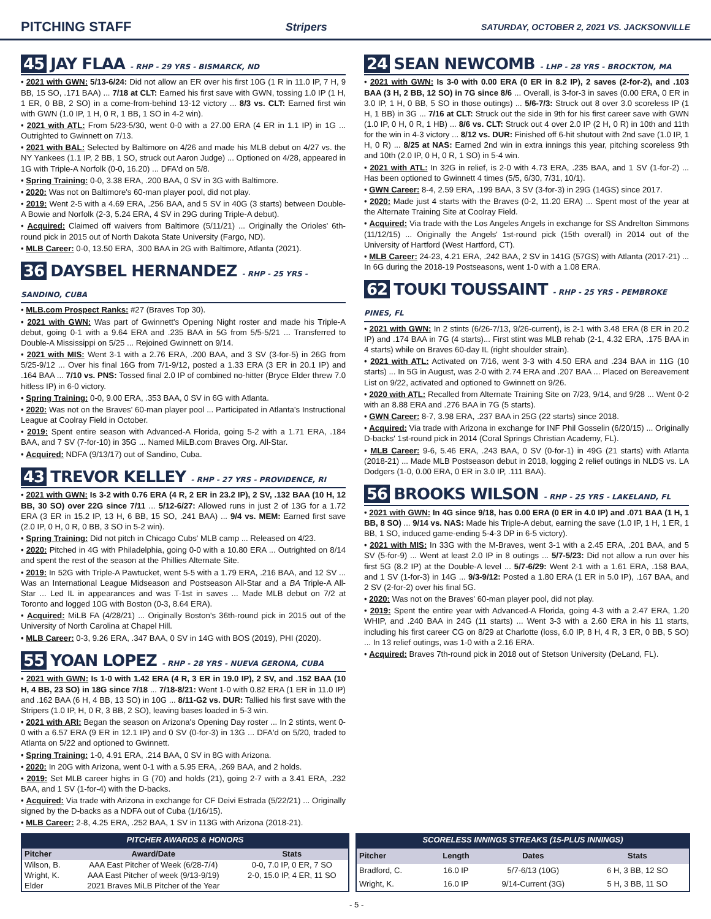PITCHING STAFF Stripers SATURDAY, OCTOBER 2, 2021 VS. JACKSONVILLE
45 JAY FLAA - RHP - 29 YRS - BISMARCK, ND
• 2021 with GWN: 5/13-6/24: Did not allow an ER over his first 10G (1 R in 11.0 IP, 7 H, 9 BB, 15 SO, .171 BAA) ... 7/18 at CLT: Earned his first save with GWN, tossing 1.0 IP (1 H, 1 ER, 0 BB, 2 SO) in a come-from-behind 13-12 victory ... 8/3 vs. CLT: Earned first win with GWN (1.0 IP, 1 H, 0 R, 1 BB, 1 SO in 4-2 win).
• 2021 with ATL: From 5/23-5/30, went 0-0 with a 27.00 ERA (4 ER in 1.1 IP) in 1G ... Outrighted to Gwinnett on 7/13.
• 2021 with BAL: Selected by Baltimore on 4/26 and made his MLB debut on 4/27 vs. the NY Yankees (1.1 IP, 2 BB, 1 SO, struck out Aaron Judge) ... Optioned on 4/28, appeared in 1G with Triple-A Norfolk (0-0, 16.20) ... DFA'd on 5/8.
• Spring Training: 0-0, 3.38 ERA, .200 BAA, 0 SV in 3G with Baltimore.
• 2020: Was not on Baltimore's 60-man player pool, did not play.
• 2019: Went 2-5 with a 4.69 ERA, .256 BAA, and 5 SV in 40G (3 starts) between Double-A Bowie and Norfolk (2-3, 5.24 ERA, 4 SV in 29G during Triple-A debut).
• Acquired: Claimed off waivers from Baltimore (5/11/21) ... Originally the Orioles' 6th-round pick in 2015 out of North Dakota State University (Fargo, ND).
• MLB Career: 0-0, 13.50 ERA, .300 BAA in 2G with Baltimore, Atlanta (2021).
36 DAYSBEL HERNANDEZ - RHP - 25 YRS - SANDINO, CUBA
• MLB.com Prospect Ranks: #27 (Braves Top 30).
• 2021 with GWN: Was part of Gwinnett's Opening Night roster and made his Triple-A debut, going 0-1 with a 9.64 ERA and .235 BAA in 5G from 5/5-5/21 ... Transferred to Double-A Mississippi on 5/25 ... Rejoined Gwinnett on 9/14.
• 2021 with MIS: Went 3-1 with a 2.76 ERA, .200 BAA, and 3 SV (3-for-5) in 26G from 5/25-9/12 ... Over his final 16G from 7/1-9/12, posted a 1.33 ERA (3 ER in 20.1 IP) and .164 BAA ... 7/10 vs. PNS: Tossed final 2.0 IP of combined no-hitter (Bryce Elder threw 7.0 hitless IP) in 6-0 victory.
• Spring Training: 0-0, 9.00 ERA, .353 BAA, 0 SV in 6G with Atlanta.
• 2020: Was not on the Braves' 60-man player pool ... Participated in Atlanta's Instructional League at Coolray Field in October.
• 2019: Spent entire season with Advanced-A Florida, going 5-2 with a 1.71 ERA, .184 BAA, and 7 SV (7-for-10) in 35G ... Named MiLB.com Braves Org. All-Star.
• Acquired: NDFA (9/13/17) out of Sandino, Cuba.
43 TREVOR KELLEY - RHP - 27 YRS - PROVIDENCE, RI
• 2021 with GWN: Is 3-2 with 0.76 ERA (4 R, 2 ER in 23.2 IP), 2 SV, .132 BAA (10 H, 12 BB, 30 SO) over 22G since 7/11 ... 5/12-6/27: Allowed runs in just 2 of 13G for a 1.72 ERA (3 ER in 15.2 IP, 13 H, 6 BB, 15 SO, .241 BAA) ... 9/4 vs. MEM: Earned first save (2.0 IP, 0 H, 0 R, 0 BB, 3 SO in 5-2 win).
• Spring Training: Did not pitch in Chicago Cubs' MLB camp ... Released on 4/23.
• 2020: Pitched in 4G with Philadelphia, going 0-0 with a 10.80 ERA ... Outrighted on 8/14 and spent the rest of the season at the Phillies Alternate Site.
• 2019: In 52G with Triple-A Pawtucket, went 5-5 with a 1.79 ERA, .216 BAA, and 12 SV ... Was an International League Midseason and Postseason All-Star and a BA Triple-A All-Star ... Led IL in appearances and was T-1st in saves ... Made MLB debut on 7/2 at Toronto and logged 10G with Boston (0-3, 8.64 ERA).
• Acquired: MiLB FA (4/28/21) ... Originally Boston's 36th-round pick in 2015 out of the University of North Carolina at Chapel Hill.
• MLB Career: 0-3, 9.26 ERA, .347 BAA, 0 SV in 14G with BOS (2019), PHI (2020).
55 YOAN LOPEZ - RHP - 28 YRS - NUEVA GERONA, CUBA
• 2021 with GWN: Is 1-0 with 1.42 ERA (4 R, 3 ER in 19.0 IP), 2 SV, and .152 BAA (10 H, 4 BB, 23 SO) in 18G since 7/18 ... 7/18-8/21: Went 1-0 with 0.82 ERA (1 ER in 11.0 IP) and .162 BAA (6 H, 4 BB, 13 SO) in 10G ... 8/11-G2 vs. DUR: Tallied his first save with the Stripers (1.0 IP, H, 0 R, 3 BB, 2 SO), leaving bases loaded in 5-3 win.
• 2021 with ARI: Began the season on Arizona's Opening Day roster ... In 2 stints, went 0-0 with a 6.57 ERA (9 ER in 12.1 IP) and 0 SV (0-for-3) in 13G ... DFA'd on 5/20, traded to Atlanta on 5/22 and optioned to Gwinnett.
• Spring Training: 1-0, 4.91 ERA, .214 BAA, 0 SV in 8G with Arizona.
• 2020: In 20G with Arizona, went 0-1 with a 5.95 ERA, .269 BAA, and 2 holds.
• 2019: Set MLB career highs in G (70) and holds (21), going 2-7 with a 3.41 ERA, .232 BAA, and 1 SV (1-for-4) with the D-backs.
• Acquired: Via trade with Arizona in exchange for CF Deivi Estrada (5/22/21) ... Originally signed by the D-backs as a NDFA out of Cuba (1/16/15).
• MLB Career: 2-8, 4.25 ERA, .252 BAA, 1 SV in 113G with Arizona (2018-21).
24 SEAN NEWCOMB - LHP - 28 YRS - BROCKTON, MA
• 2021 with GWN: Is 3-0 with 0.00 ERA (0 ER in 8.2 IP), 2 saves (2-for-2), and .103 BAA (3 H, 2 BB, 12 SO) in 7G since 8/6 ... Overall, is 3-for-3 in saves (0.00 ERA, 0 ER in 3.0 IP, 1 H, 0 BB, 5 SO in those outings) ... 5/6-7/3: Struck out 8 over 3.0 scoreless IP (1 H, 1 BB) in 3G ... 7/16 at CLT: Struck out the side in 9th for his first career save with GWN (1.0 IP, 0 H, 0 R, 1 HB) ... 8/6 vs. CLT: Struck out 4 over 2.0 IP (2 H, 0 R) in 10th and 11th for the win in 4-3 victory ... 8/12 vs. DUR: Finished off 6-hit shutout with 2nd save (1.0 IP, 1 H, 0 R) ... 8/25 at NAS: Earned 2nd win in extra innings this year, pitching scoreless 9th and 10th (2.0 IP, 0 H, 0 R, 1 SO) in 5-4 win.
• 2021 with ATL: In 32G in relief, is 2-0 with 4.73 ERA, .235 BAA, and 1 SV (1-for-2) ... Has been optioned to Gwinnett 4 times (5/5, 6/30, 7/31, 10/1).
• GWN Career: 8-4, 2.59 ERA, .199 BAA, 3 SV (3-for-3) in 29G (14GS) since 2017.
• 2020: Made just 4 starts with the Braves (0-2, 11.20 ERA) ... Spent most of the year at the Alternate Training Site at Coolray Field.
• Acquired: Via trade with the Los Angeles Angels in exchange for SS Andrelton Simmons (11/12/15) ... Originally the Angels' 1st-round pick (15th overall) in 2014 out of the University of Hartford (West Hartford, CT).
• MLB Career: 24-23, 4.21 ERA, .242 BAA, 2 SV in 141G (57GS) with Atlanta (2017-21) ... In 6G during the 2018-19 Postseasons, went 1-0 with a 1.08 ERA.
62 TOUKI TOUSSAINT - RHP - 25 YRS - PEMBROKE PINES, FL
• 2021 with GWN: In 2 stints (6/26-7/13, 9/26-current), is 2-1 with 3.48 ERA (8 ER in 20.2 IP) and .174 BAA in 7G (4 starts)... First stint was MLB rehab (2-1, 4.32 ERA, .175 BAA in 4 starts) while on Braves 60-day IL (right shoulder strain).
• 2021 with ATL: Activated on 7/16, went 3-3 with 4.50 ERA and .234 BAA in 11G (10 starts) ... In 5G in August, was 2-0 with 2.74 ERA and .207 BAA ... Placed on Bereavement List on 9/22, activated and optioned to Gwinnett on 9/26.
• 2020 with ATL: Recalled from Alternate Training Site on 7/23, 9/14, and 9/28 ... Went 0-2 with an 8.88 ERA and .276 BAA in 7G (5 starts).
• GWN Career: 8-7, 3.98 ERA, .237 BAA in 25G (22 starts) since 2018.
• Acquired: Via trade with Arizona in exchange for INF Phil Gosselin (6/20/15) ... Originally D-backs' 1st-round pick in 2014 (Coral Springs Christian Academy, FL).
• MLB Career: 9-6, 5.46 ERA, .243 BAA, 0 SV (0-for-1) in 49G (21 starts) with Atlanta (2018-21) ... Made MLB Postseason debut in 2018, logging 2 relief outings in NLDS vs. LA Dodgers (1-0, 0.00 ERA, 0 ER in 3.0 IP, .111 BAA).
56 BROOKS WILSON - RHP - 25 YRS - LAKELAND, FL
• 2021 with GWN: In 4G since 9/18, has 0.00 ERA (0 ER in 4.0 IP) and .071 BAA (1 H, 1 BB, 8 SO) ... 9/14 vs. NAS: Made his Triple-A debut, earning the save (1.0 IP, 1 H, 1 ER, 1 BB, 1 SO, induced game-ending 5-4-3 DP in 6-5 victory).
• 2021 with MIS: In 33G with the M-Braves, went 3-1 with a 2.45 ERA, .201 BAA, and 5 SV (5-for-9) ... Went at least 2.0 IP in 8 outings ... 5/7-5/23: Did not allow a run over his first 5G (8.2 IP) at the Double-A level ... 5/7-6/29: Went 2-1 with a 1.61 ERA, .158 BAA, and 1 SV (1-for-3) in 14G ... 9/3-9/12: Posted a 1.80 ERA (1 ER in 5.0 IP), .167 BAA, and 2 SV (2-for-2) over his final 5G.
• 2020: Was not on the Braves' 60-man player pool, did not play.
• 2019: Spent the entire year with Advanced-A Florida, going 4-3 with a 2.47 ERA, 1.20 WHIP, and .240 BAA in 24G (11 starts) ... Went 3-3 with a 2.60 ERA in his 11 starts, including his first career CG on 8/29 at Charlotte (loss, 6.0 IP, 8 H, 4 R, 3 ER, 0 BB, 5 SO) ... In 13 relief outings, was 1-0 with a 2.16 ERA.
• Acquired: Braves 7th-round pick in 2018 out of Stetson University (DeLand, FL).
PITCHER AWARDS & HONORS
| Pitcher | Award/Date | Stats |
| --- | --- | --- |
| Wilson, B. | AAA East Pitcher of Week (6/28-7/4) | 0-0, 7.0 IP, 0 ER, 7 SO |
| Wright, K. | AAA East Pitcher of week (9/13-9/19) | 2-0, 15.0 IP, 4 ER, 11 SO |
| Elder | 2021 Braves MiLB Pitcher of the Year | |
SCORELESS INNINGS STREAKS (15-PLUS INNINGS)
| Pitcher | Length | Dates | Stats |
| --- | --- | --- | --- |
| Bradford, C. | 16.0 IP | 5/7-6/13 (10G) | 6 H, 3 BB, 12 SO |
| Wright, K. | 16.0 IP | 9/14-Current (3G) | 5 H, 3 BB, 11 SO |
- 5 -